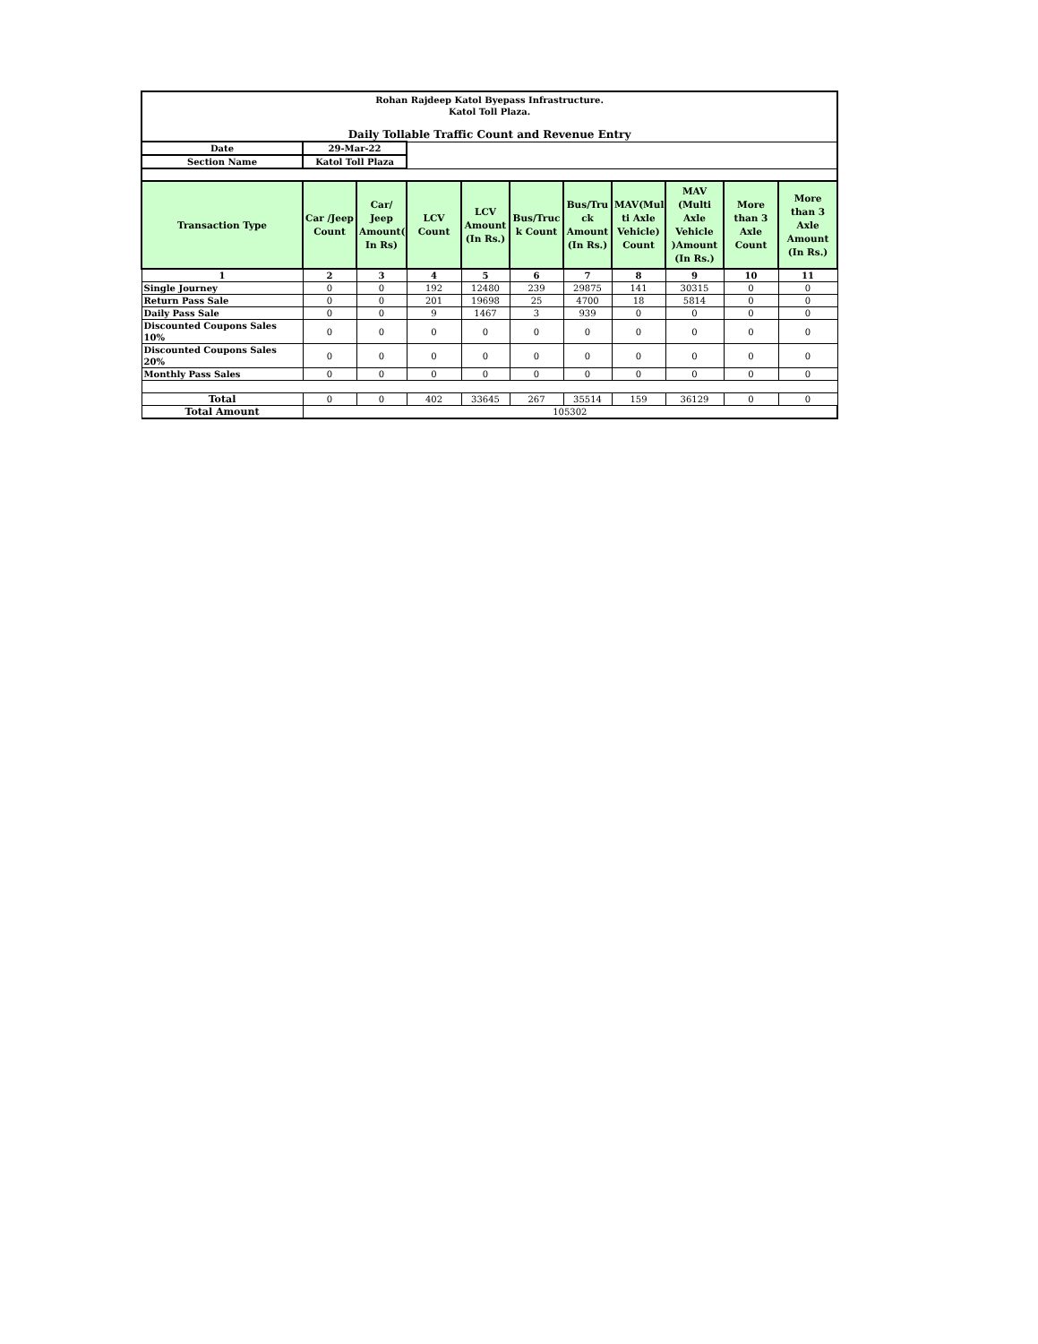| Rohan Rajdeep Katol Byepass Infrastructure. Katol Toll Plaza. Daily Tollable Traffic Count and Revenue Entry | | | | | | | | | | |
| Date | 29-Mar-22 | | | | | | | | | |
| Section Name | Katol Toll Plaza | | | | | | | | | |
| Transaction Type | Car /Jeep Count | Car/ Jeep Amount( In Rs) | LCV Count | LCV Amount (In Rs.) | Bus/Truc k Count | Bus/Tru ck Amount (In Rs.) | MAV(Mul ti Axle Vehicle) Count | MAV (Multi Axle Vehicle )Amount (In Rs.) | More than 3 Axle Count | More than 3 Axle Amount (In Rs.) |
| 1 | 2 | 3 | 4 | 5 | 6 | 7 | 8 | 9 | 10 | 11 |
| Single Journey | 0 | 0 | 192 | 12480 | 239 | 29875 | 141 | 30315 | 0 | 0 |
| Return Pass Sale | 0 | 0 | 201 | 19698 | 25 | 4700 | 18 | 5814 | 0 | 0 |
| Daily Pass Sale | 0 | 0 | 9 | 1467 | 3 | 939 | 0 | 0 | 0 | 0 |
| Discounted Coupons Sales 10% | 0 | 0 | 0 | 0 | 0 | 0 | 0 | 0 | 0 | 0 |
| Discounted Coupons Sales 20% | 0 | 0 | 0 | 0 | 0 | 0 | 0 | 0 | 0 | 0 |
| Monthly Pass Sales | 0 | 0 | 0 | 0 | 0 | 0 | 0 | 0 | 0 | 0 |
| Total | 0 | 0 | 402 | 33645 | 267 | 35514 | 159 | 36129 | 0 | 0 |
| Total Amount | 105302 | | | | | | | | | |